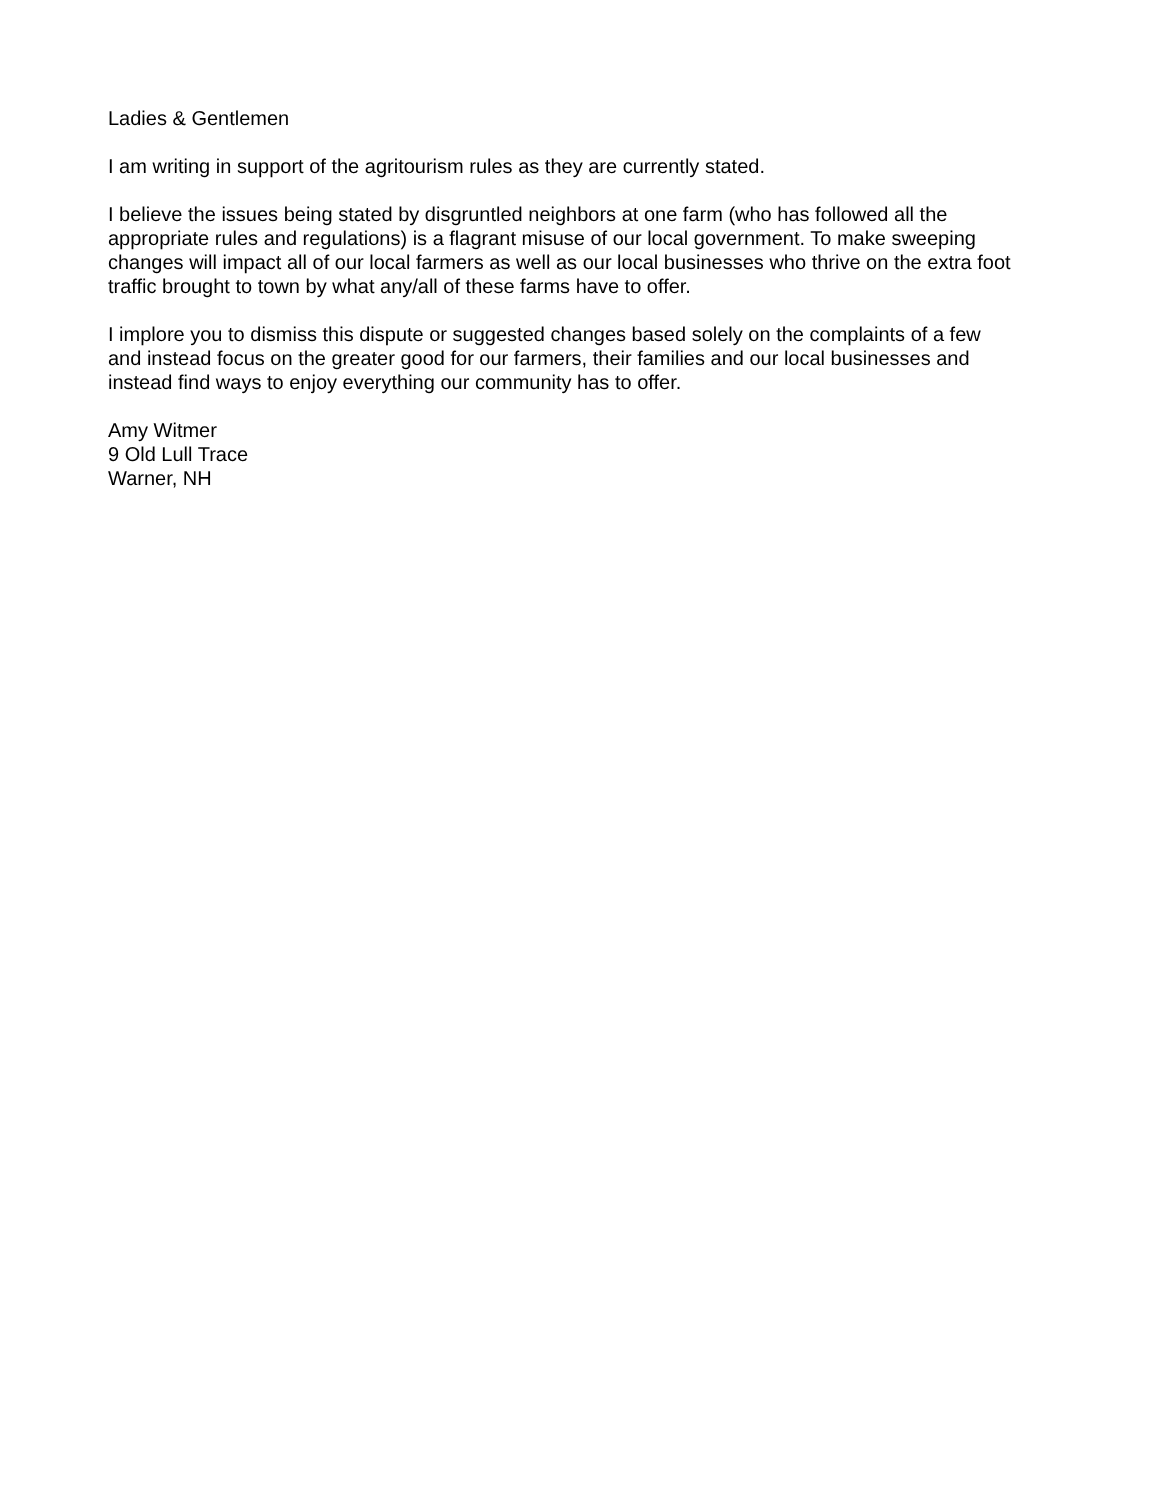Ladies & Gentlemen
I am writing in support of the agritourism rules as they are currently stated.
I believe the issues being stated by disgruntled neighbors at one farm (who has followed all the appropriate rules and regulations) is a flagrant misuse of our local government. To make sweeping changes will impact all of our local farmers as well as our local businesses who thrive on the extra foot traffic brought to town by what any/all of these farms have to offer.
I implore you to dismiss this dispute or suggested changes based solely on the complaints of a few and instead focus on the greater good for our farmers, their families and our local businesses and instead find ways to enjoy everything our community has to offer.
Amy Witmer 9 Old Lull Trace Warner, NH